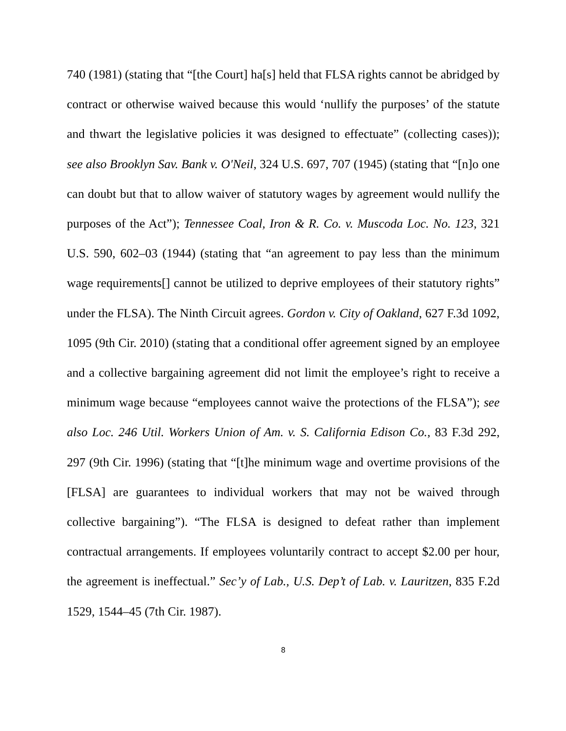740 (1981) (stating that “[the Court] ha[s] held that FLSA rights cannot be abridged by contract or otherwise waived because this would ‘nullify the purposes’ of the statute and thwart the legislative policies it was designed to effectuate” (collecting cases)); see also Brooklyn Sav. Bank v. O'Neil, 324 U.S. 697, 707 (1945) (stating that “[n]o one can doubt but that to allow waiver of statutory wages by agreement would nullify the purposes of the Act”); Tennessee Coal, Iron & R. Co. v. Muscoda Loc. No. 123, 321 U.S. 590, 602–03 (1944) (stating that “an agreement to pay less than the minimum wage requirements[] cannot be utilized to deprive employees of their statutory rights” under the FLSA). The Ninth Circuit agrees. Gordon v. City of Oakland, 627 F.3d 1092, 1095 (9th Cir. 2010) (stating that a conditional offer agreement signed by an employee and a collective bargaining agreement did not limit the employee’s right to receive a minimum wage because “employees cannot waive the protections of the FLSA”); see also Loc. 246 Util. Workers Union of Am. v. S. California Edison Co., 83 F.3d 292, 297 (9th Cir. 1996) (stating that “[t]he minimum wage and overtime provisions of the [FLSA] are guarantees to individual workers that may not be waived through collective bargaining”). “The FLSA is designed to defeat rather than implement contractual arrangements. If employees voluntarily contract to accept $2.00 per hour, the agreement is ineffectual.” Sec’y of Lab., U.S. Dep’t of Lab. v. Lauritzen, 835 F.2d 1529, 1544–45 (7th Cir. 1987).
8